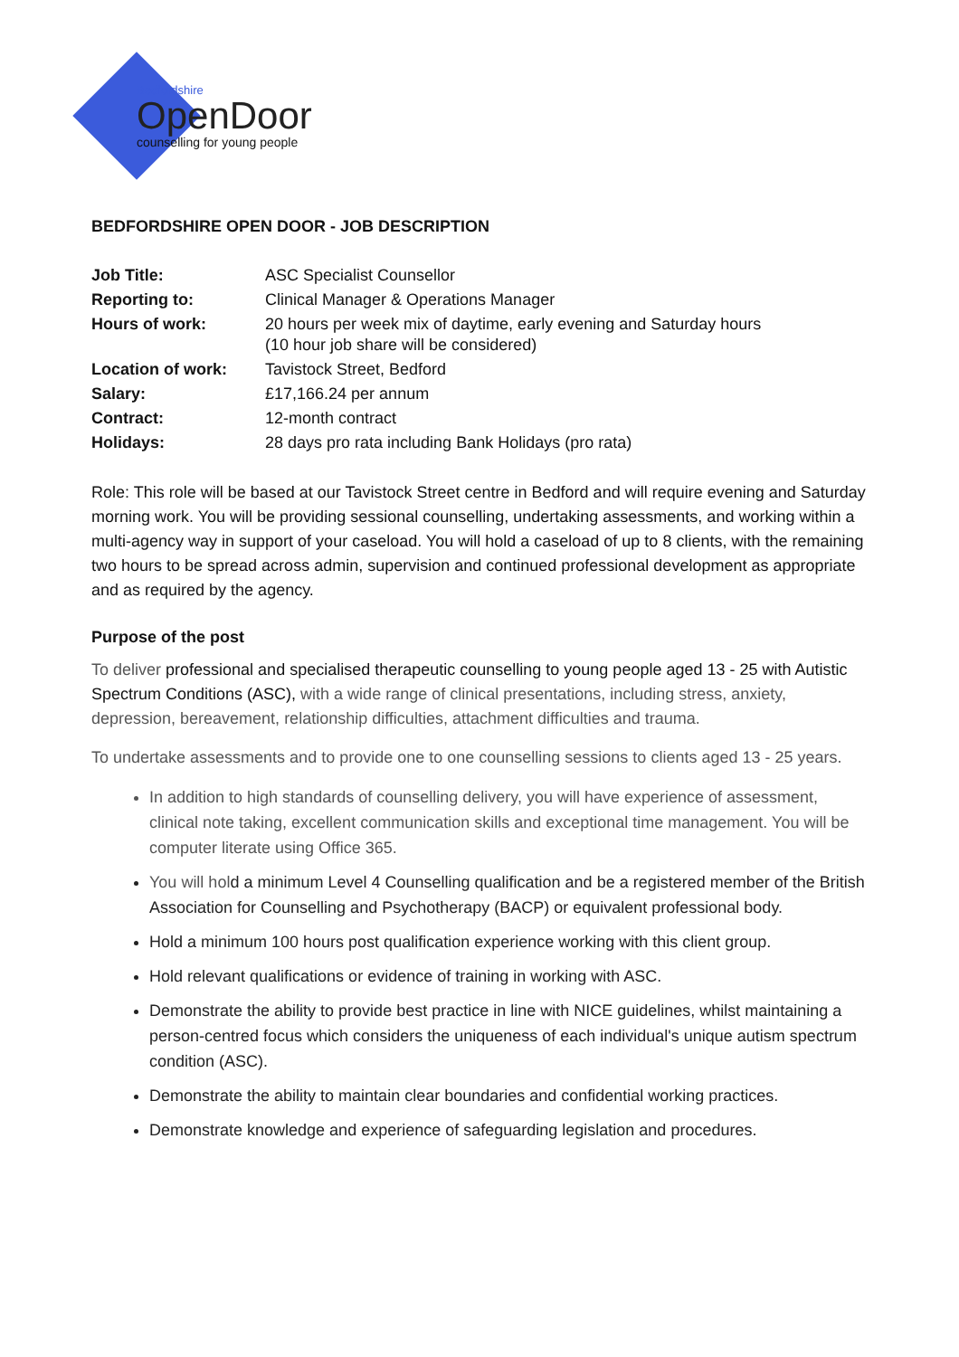Bedfordshire
OpenDoor
counselling for young people
BEDFORDSHIRE OPEN DOOR - JOB DESCRIPTION
| Job Title: | ASC Specialist Counsellor |
| Reporting to: | Clinical Manager & Operations Manager |
| Hours of work: | 20 hours per week mix of daytime, early evening and Saturday hours (10 hour job share will be considered) |
| Location of work: | Tavistock Street, Bedford |
| Salary: | £17,166.24 per annum |
| Contract: | 12-month contract |
| Holidays: | 28 days pro rata including Bank Holidays (pro rata) |
Role: This role will be based at our Tavistock Street centre in Bedford and will require evening and Saturday morning work. You will be providing sessional counselling, undertaking assessments, and working within a multi-agency way in support of your caseload. You will hold a caseload of up to 8 clients, with the remaining two hours to be spread across admin, supervision and continued professional development as appropriate and as required by the agency.
Purpose of the post
To deliver professional and specialised therapeutic counselling to young people aged 13 - 25 with Autistic Spectrum Conditions (ASC), with a wide range of clinical presentations, including stress, anxiety, depression, bereavement, relationship difficulties, attachment difficulties and trauma.
To undertake assessments and to provide one to one counselling sessions to clients aged 13 - 25 years.
In addition to high standards of counselling delivery, you will have experience of assessment, clinical note taking, excellent communication skills and exceptional time management. You will be computer literate using Office 365.
You will hold a minimum Level 4 Counselling qualification and be a registered member of the British Association for Counselling and Psychotherapy (BACP) or equivalent professional body.
Hold a minimum 100 hours post qualification experience working with this client group.
Hold relevant qualifications or evidence of training in working with ASC.
Demonstrate the ability to provide best practice in line with NICE guidelines, whilst maintaining a person-centred focus which considers the uniqueness of each individual's unique autism spectrum condition (ASC).
Demonstrate the ability to maintain clear boundaries and confidential working practices.
Demonstrate knowledge and experience of safeguarding legislation and procedures.